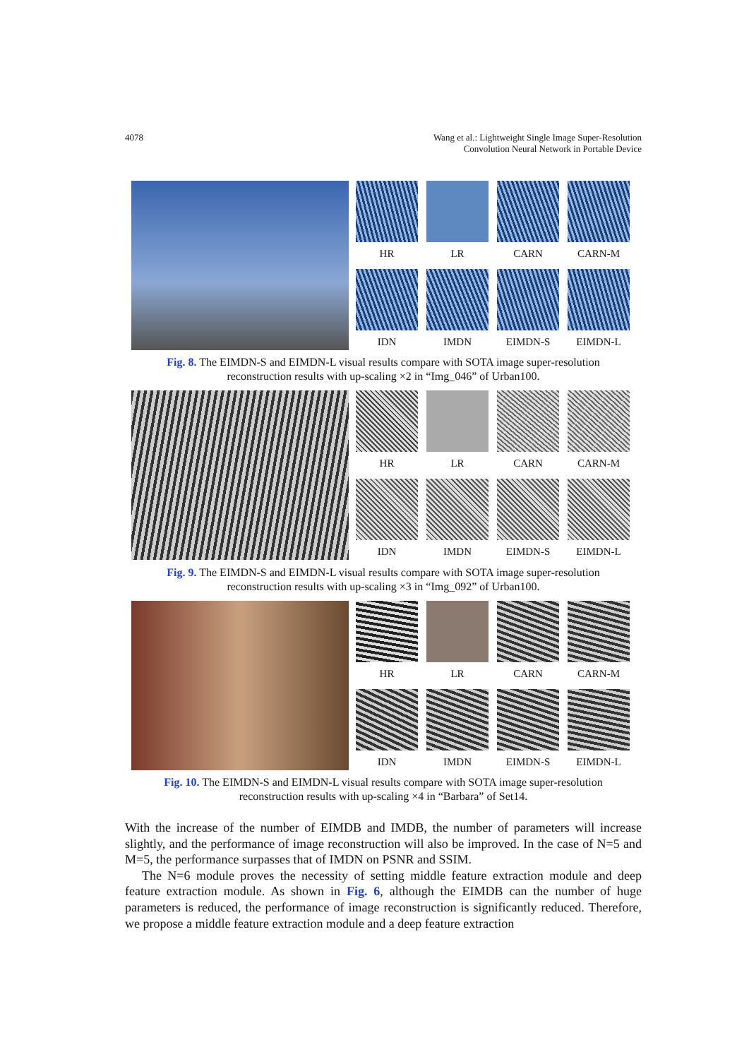4078 Wang et al.: Lightweight Single Image Super-Resolution
Convolution Neural Network in Portable Device
HR
LR
CARN
CARN-M
IDN
IMDN
EIMDN-S
EIMDN-L
Fig. 8. The EIMDN-S and EIMDN-L visual results compare with SOTA image super-resolution
reconstruction results with up-scaling ×2 in “Img_046” of Urban100.
HR
LR
CARN
CARN-M
IDN
IMDN
EIMDN-S
EIMDN-L
Fig. 9. The EIMDN-S and EIMDN-L visual results compare with SOTA image super-resolution
reconstruction results with up-scaling ×3 in “Img_092” of Urban100.
HR
LR
CARN
CARN-M
IDN
IMDN
EIMDN-S
EIMDN-L
Fig. 10. The EIMDN-S and EIMDN-L visual results compare with SOTA image super-resolution
reconstruction results with up-scaling ×4 in “Barbara” of Set14.
With the increase of the number of EIMDB and IMDB, the number of parameters will increase slightly, and the performance of image reconstruction will also be improved. In the case of N=5 and M=5, the performance surpasses that of IMDN on PSNR and SSIM.
The N=6 module proves the necessity of setting middle feature extraction module and deep feature extraction module. As shown in Fig. 6, although the EIMDB can the number of huge parameters is reduced, the performance of image reconstruction is significantly reduced. Therefore, we propose a middle feature extraction module and a deep feature extraction